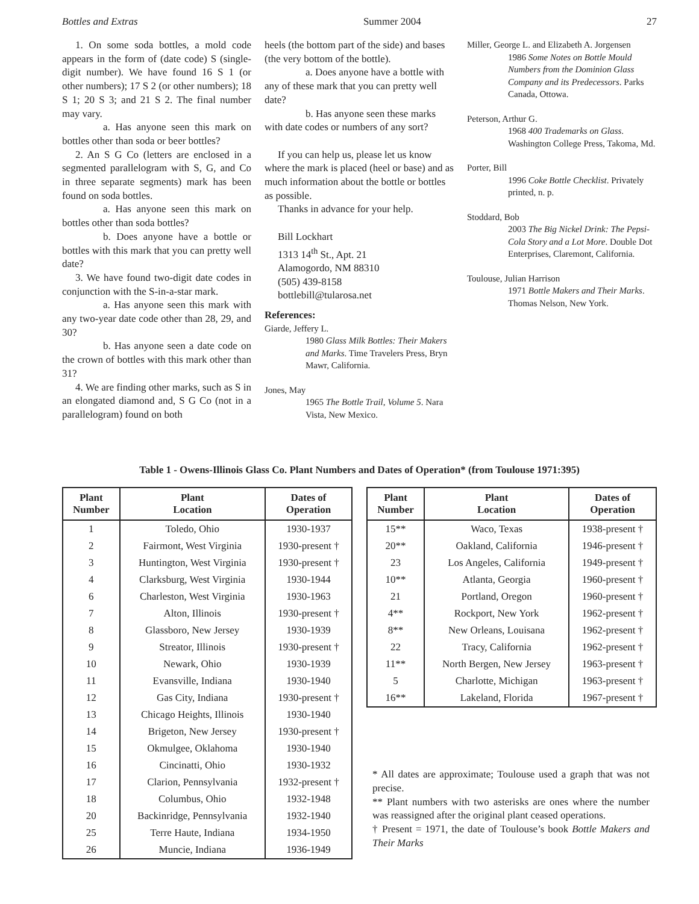Bottles and Extras Summer 2004 27
1. On some soda bottles, a mold code appears in the form of (date code) S (single-digit number). We have found 16 S 1 (or other numbers); 17 S 2 (or other numbers); 18 S 1; 20 S 3; and 21 S 2. The final number may vary.
a. Has anyone seen this mark on bottles other than soda or beer bottles?
2. An S G Co (letters are enclosed in a segmented parallelogram with S, G, and Co in three separate segments) mark has been found on soda bottles.
a. Has anyone seen this mark on bottles other than soda bottles?
b. Does anyone have a bottle or bottles with this mark that you can pretty well date?
3. We have found two-digit date codes in conjunction with the S-in-a-star mark.
a. Has anyone seen this mark with any two-year date code other than 28, 29, and 30?
b. Has anyone seen a date code on the crown of bottles with this mark other than 31?
4. We are finding other marks, such as S in an elongated diamond and, S G Co (not in a parallelogram) found on both
heels (the bottom part of the side) and bases (the very bottom of the bottle).
a. Does anyone have a bottle with any of these mark that you can pretty well date?
b. Has anyone seen these marks with date codes or numbers of any sort?
If you can help us, please let us know where the mark is placed (heel or base) and as much information about the bottle or bottles as possible.
Thanks in advance for your help.
Bill Lockhart
1313 14<sup>th</sup> St., Apt. 21
Alamogordo, NM 88310
(505) 439-8158
bottlebill@tularosa.net
References:
Giarde, Jeffery L.
1980 Glass Milk Bottles: Their Makers and Marks. Time Travelers Press, Bryn Mawr, California.
Jones, May
1965 The Bottle Trail, Volume 5. Nara Vista, New Mexico.
Miller, George L. and Elizabeth A. Jorgensen
1986 Some Notes on Bottle Mould Numbers from the Dominion Glass Company and its Predecessors. Parks Canada, Ottowa.
Peterson, Arthur G.
1968 400 Trademarks on Glass. Washington College Press, Takoma, Md.
Porter, Bill
1996 Coke Bottle Checklist. Privately printed, n. p.
Stoddard, Bob
2003 The Big Nickel Drink: The Pepsi-Cola Story and a Lot More. Double Dot Enterprises, Claremont, California.
Toulouse, Julian Harrison
1971 Bottle Makers and Their Marks. Thomas Nelson, New York.
Table 1 - Owens-Illinois Glass Co. Plant Numbers and Dates of Operation* (from Toulouse 1971:395)
| Plant Number | Plant Location | Dates of Operation |
| --- | --- | --- |
| 1 | Toledo, Ohio | 1930-1937 |
| 2 | Fairmont, West Virginia | 1930-present † |
| 3 | Huntington, West Virginia | 1930-present † |
| 4 | Clarksburg, West Virginia | 1930-1944 |
| 6 | Charleston, West Virginia | 1930-1963 |
| 7 | Alton, Illinois | 1930-present † |
| 8 | Glassboro, New Jersey | 1930-1939 |
| 9 | Streator, Illinois | 1930-present † |
| 10 | Newark, Ohio | 1930-1939 |
| 11 | Evansville, Indiana | 1930-1940 |
| 12 | Gas City, Indiana | 1930-present † |
| 13 | Chicago Heights, Illinois | 1930-1940 |
| 14 | Brigeton, New Jersey | 1930-present † |
| 15 | Okmulgee, Oklahoma | 1930-1940 |
| 16 | Cincinatti, Ohio | 1930-1932 |
| 17 | Clarion, Pennsylvania | 1932-present † |
| 18 | Columbus, Ohio | 1932-1948 |
| 20 | Backinridge, Pennsylvania | 1932-1940 |
| 25 | Terre Haute, Indiana | 1934-1950 |
| 26 | Muncie, Indiana | 1936-1949 |
| Plant Number | Plant Location | Dates of Operation |
| --- | --- | --- |
| 15** | Waco, Texas | 1938-present † |
| 20** | Oakland, California | 1946-present † |
| 23 | Los Angeles, California | 1949-present † |
| 10** | Atlanta, Georgia | 1960-present † |
| 21 | Portland, Oregon | 1960-present † |
| 4** | Rockport, New York | 1962-present † |
| 8** | New Orleans, Louisana | 1962-present † |
| 22 | Tracy, California | 1962-present † |
| 11** | North Bergen, New Jersey | 1963-present † |
| 5 | Charlotte, Michigan | 1963-present † |
| 16** | Lakeland, Florida | 1967-present † |
* All dates are approximate; Toulouse used a graph that was not precise.
** Plant numbers with two asterisks are ones where the number was reassigned after the original plant ceased operations.
† Present = 1971, the date of Toulouse’s book Bottle Makers and Their Marks